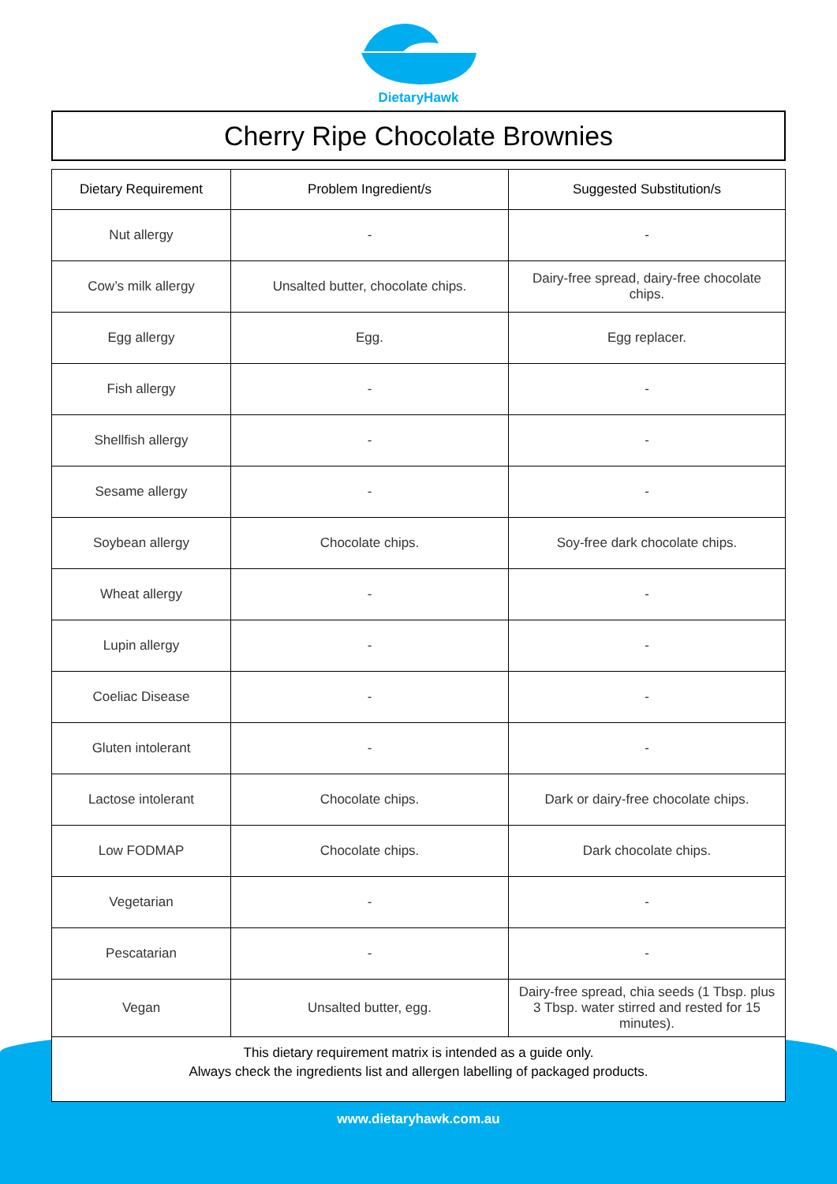DietaryHawk
Cherry Ripe Chocolate Brownies
| Dietary Requirement | Problem Ingredient/s | Suggested Substitution/s |
| --- | --- | --- |
| Nut allergy | - | - |
| Cow’s milk allergy | Unsalted butter, chocolate chips. | Dairy-free spread, dairy-free chocolate chips. |
| Egg allergy | Egg. | Egg replacer. |
| Fish allergy | - | - |
| Shellfish allergy | - | - |
| Sesame allergy | - | - |
| Soybean allergy | Chocolate chips. | Soy-free dark chocolate chips. |
| Wheat allergy | - | - |
| Lupin allergy | - | - |
| Coeliac Disease | - | - |
| Gluten intolerant | - | - |
| Lactose intolerant | Chocolate chips. | Dark or dairy-free chocolate chips. |
| Low FODMAP | Chocolate chips. | Dark chocolate chips. |
| Vegetarian | - | - |
| Pescatarian | - | - |
| Vegan | Unsalted butter, egg. | Dairy-free spread, chia seeds (1 Tbsp. plus 3 Tbsp. water stirred and rested for 15 minutes). |
This dietary requirement matrix is intended as a guide only.
Always check the ingredients list and allergen labelling of packaged products.
www.dietaryhawk.com.au